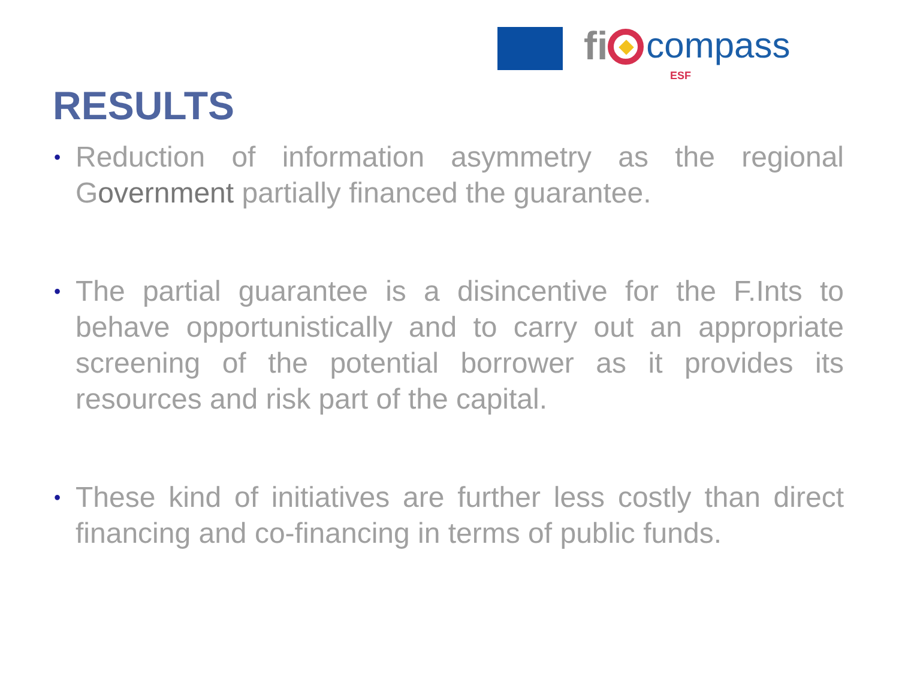fi compass
ESF
RESULTS
• Reduction of information asymmetry as the regional Government partially financed the guarantee.
• The partial guarantee is a disincentive for the F.Ints to behave opportunistically and to carry out an appropriate screening of the potential borrower as it provides its resources and risk part of the capital.
• These kind of initiatives are further less costly than direct financing and co-financing in terms of public funds.